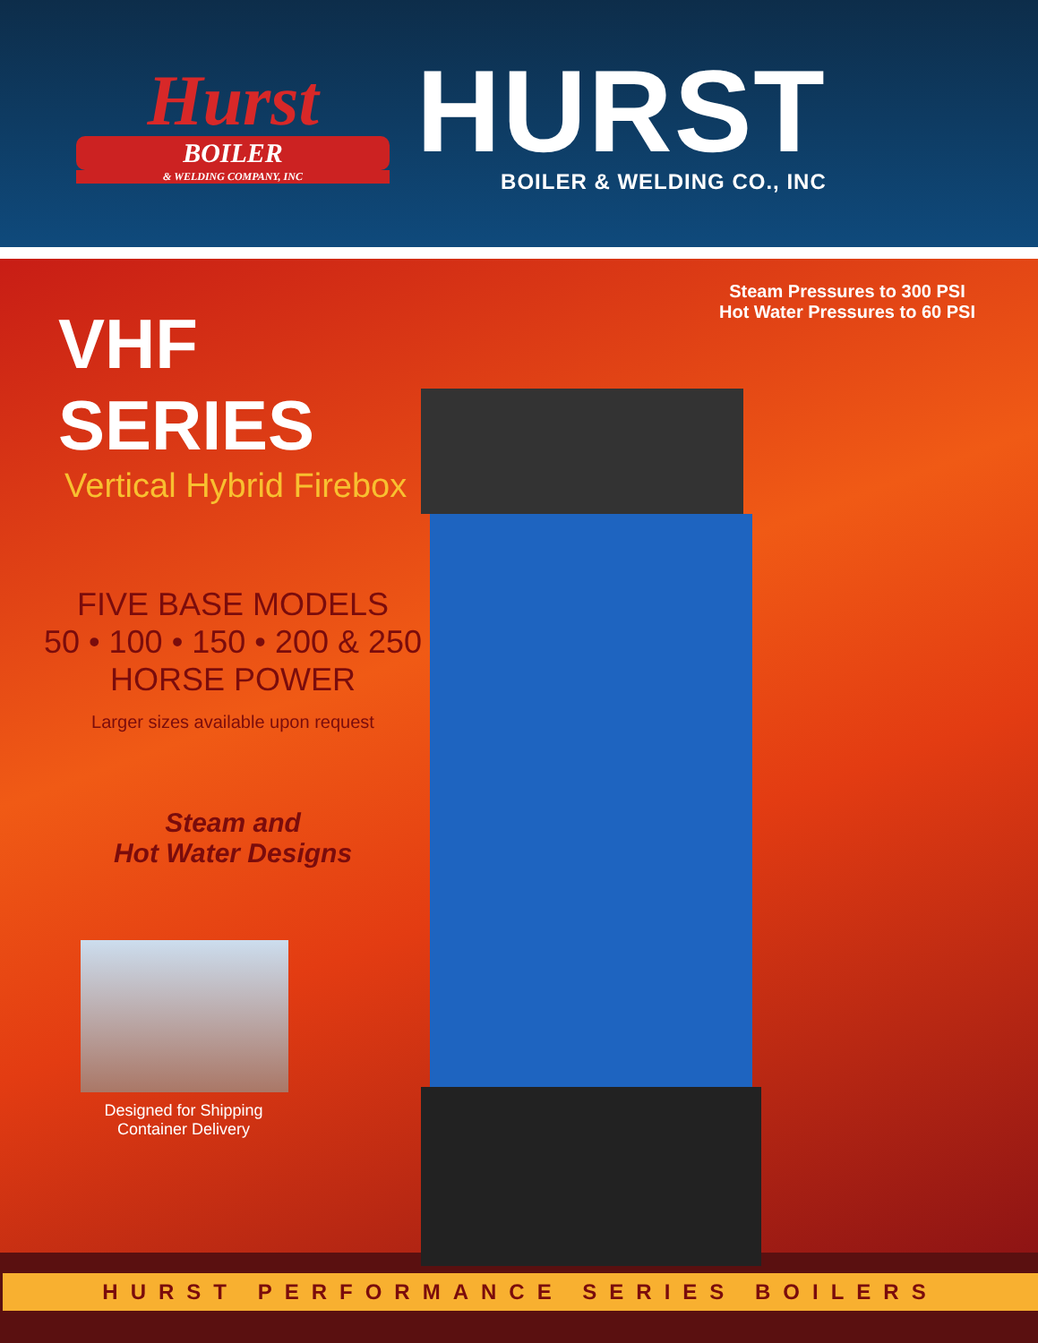Hurst
BOILER
& WELDING COMPANY, INC
HURST
BOILER & WELDING CO., INC
Steam Pressures to 300 PSI
Hot Water Pressures to 60 PSI
VHF SERIES
Vertical Hybrid Firebox
FIVE BASE MODELS
50 • 100 • 150 • 200 & 250
HORSE POWER
Larger sizes available upon request
Steam and
Hot Water Designs
Designed for Shipping
Container Delivery
HURST PERFORMANCE SERIES BOILERS